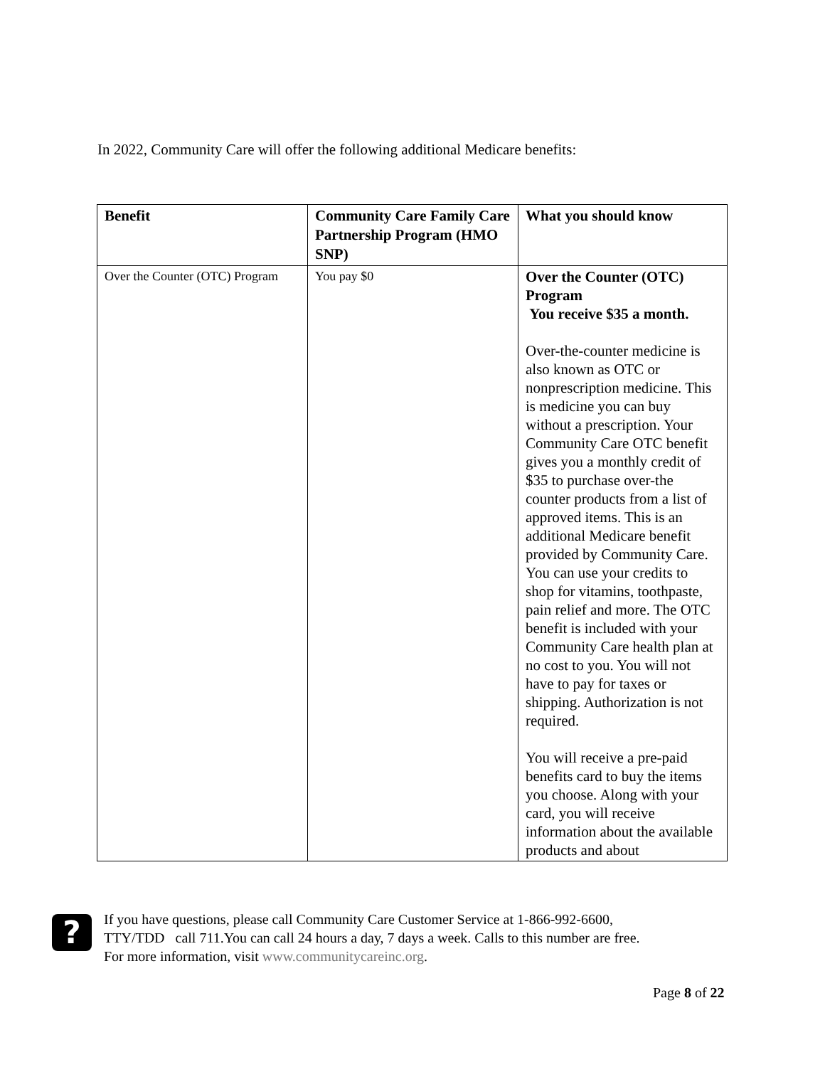In 2022, Community Care will offer the following additional Medicare benefits:
| Benefit | Community Care Family Care Partnership Program (HMO SNP) | What you should know |
| --- | --- | --- |
| Over the Counter (OTC) Program | You pay $0 | Over the Counter (OTC) Program You receive $35 a month. Over-the-counter medicine is also known as OTC or nonprescription medicine. This is medicine you can buy without a prescription. Your Community Care OTC benefit gives you a monthly credit of $35 to purchase over-the counter products from a list of approved items. This is an additional Medicare benefit provided by Community Care. You can use your credits to shop for vitamins, toothpaste, pain relief and more. The OTC benefit is included with your Community Care health plan at no cost to you. You will not have to pay for taxes or shipping. Authorization is not required. You will receive a pre-paid benefits card to buy the items you choose. Along with your card, you will receive information about the available products and about |
?
If you have questions, please call Community Care Customer Service at 1-866-992-6600,
TTY/TDD call 711.You can call 24 hours a day, 7 days a week. Calls to this number are free.
For more information, visit www.communitycareinc.org.
Page 8 of 22